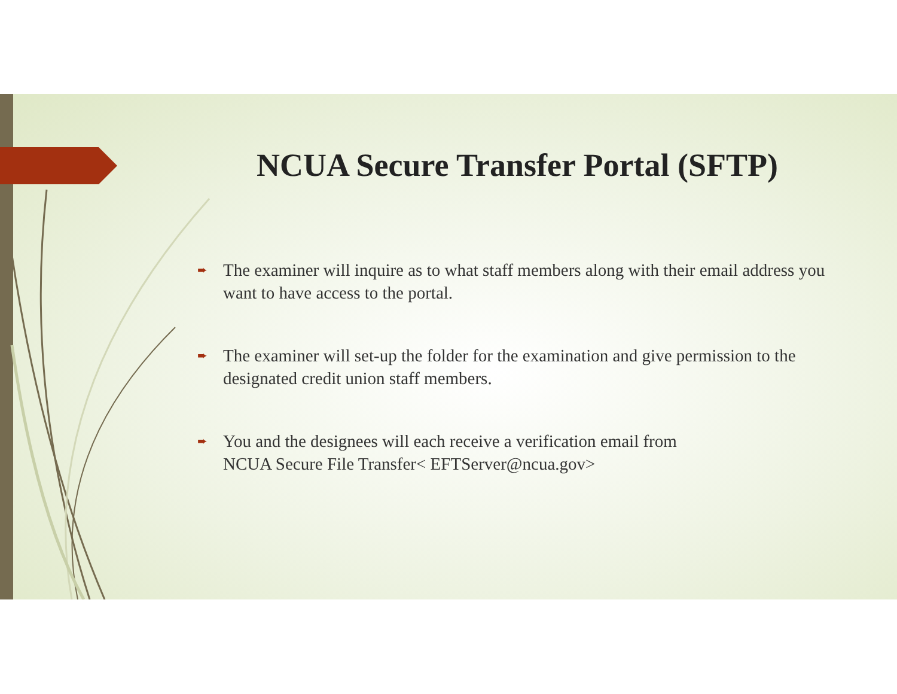NCUA Secure Transfer Portal (SFTP)
➨ The examiner will inquire as to what staff members along with their email address you want to have access to the portal.
➨ The examiner will set-up the folder for the examination and give permission to the designated credit union staff members.
➨ You and the designees will each receive a verification email from
NCUA Secure File Transfer< EFTServer@ncua.gov>